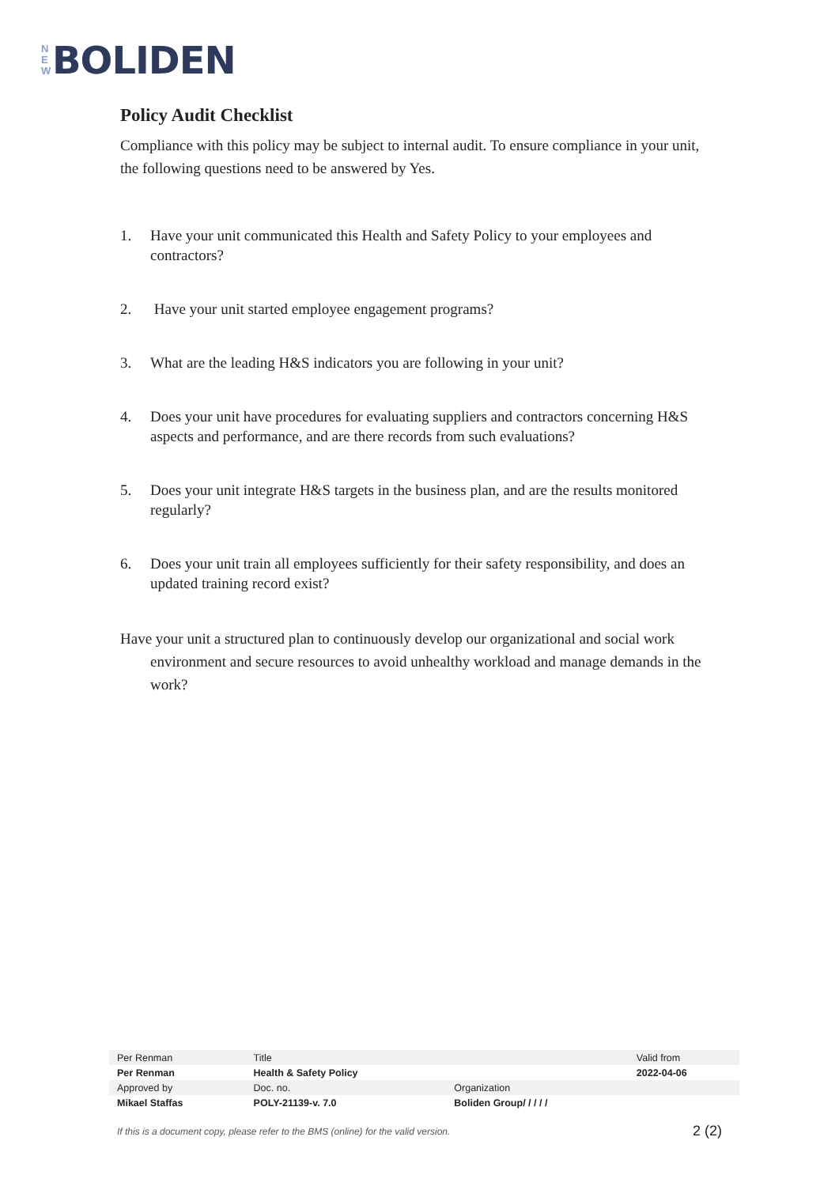N
E
W
BOLIDEN
Policy Audit Checklist
Compliance with this policy may be subject to internal audit. To ensure compliance in your unit, the following questions need to be answered by Yes.
1. Have your unit communicated this Health and Safety Policy to your employees and contractors?
2. Have your unit started employee engagement programs?
3. What are the leading H&S indicators you are following in your unit?
4. Does your unit have procedures for evaluating suppliers and contractors concerning H&S aspects and performance, and are there records from such evaluations?
5. Does your unit integrate H&S targets in the business plan, and are the results monitored regularly?
6. Does your unit train all employees sufficiently for their safety responsibility, and does an updated training record exist?
Have your unit a structured plan to continuously develop our organizational and social work environment and secure resources to avoid unhealthy workload and manage demands in the work?
| Per Renman | Title | | Valid from |
| Per Renman | Health & Safety Policy | | 2022-04-06 |
| Approved by | Doc. no. | Organization | |
| Mikael Staffas | POLY-21139-v. 7.0 | Boliden Group/ / / / / | |
If this is a document copy, please refer to the BMS (online) for the valid version. 2 (2)